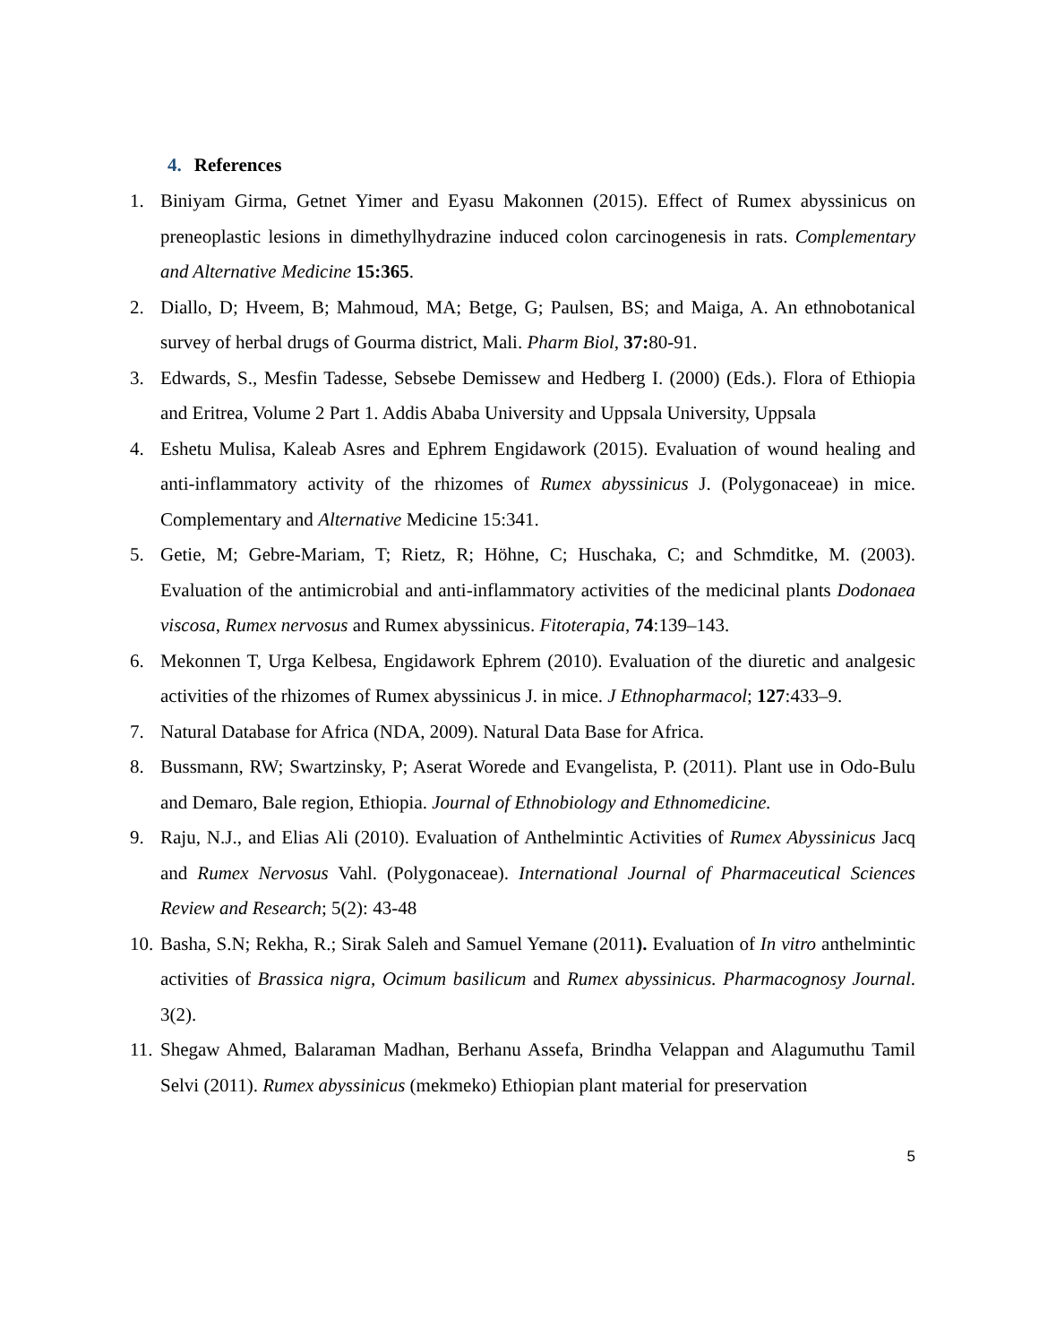4. References
1. Biniyam Girma, Getnet Yimer and Eyasu Makonnen (2015). Effect of Rumex abyssinicus on preneoplastic lesions in dimethylhydrazine induced colon carcinogenesis in rats. Complementary and Alternative Medicine 15:365.
2. Diallo, D; Hveem, B; Mahmoud, MA; Betge, G; Paulsen, BS; and Maiga, A. An ethnobotanical survey of herbal drugs of Gourma district, Mali. Pharm Biol, 37: 80-91.
3. Edwards, S., Mesfin Tadesse, Sebsebe Demissew and Hedberg I. (2000) (Eds.). Flora of Ethiopia and Eritrea, Volume 2 Part 1. Addis Ababa University and Uppsala University, Uppsala
4. Eshetu Mulisa, Kaleab Asres and Ephrem Engidawork (2015). Evaluation of wound healing and anti-inflammatory activity of the rhizomes of Rumex abyssinicus J. (Polygonaceae) in mice. Complementary and Alternative Medicine 15:341.
5. Getie, M; Gebre-Mariam, T; Rietz, R; Höhne, C; Huschaka, C; and Schmditke, M. (2003). Evaluation of the antimicrobial and anti-inflammatory activities of the medicinal plants Dodonaea viscosa, Rumex nervosus and Rumex abyssinicus. Fitoterapia, 74:139–143.
6. Mekonnen T, Urga Kelbesa, Engidawork Ephrem (2010). Evaluation of the diuretic and analgesic activities of the rhizomes of Rumex abyssinicus J. in mice. J Ethnopharmacol; 127:433–9.
7. Natural Database for Africa (NDA, 2009). Natural Data Base for Africa.
8. Bussmann, RW; Swartzinsky, P; Aserat Worede and Evangelista, P. (2011). Plant use in Odo-Bulu and Demaro, Bale region, Ethiopia. Journal of Ethnobiology and Ethnomedicine.
9. Raju, N.J., and Elias Ali (2010). Evaluation of Anthelmintic Activities of Rumex Abyssinicus Jacq and Rumex Nervosus Vahl. (Polygonaceae). International Journal of Pharmaceutical Sciences Review and Research; 5(2): 43-48
10. Basha, S.N; Rekha, R.; Sirak Saleh and Samuel Yemane (2011). Evaluation of In vitro anthelmintic activities of Brassica nigra, Ocimum basilicum and Rumex abyssinicus. Pharmacognosy Journal. 3(2).
11. Shegaw Ahmed, Balaraman Madhan, Berhanu Assefa, Brindha Velappan and Alagumuthu Tamil Selvi (2011). Rumex abyssinicus (mekmeko) Ethiopian plant material for preservation
5